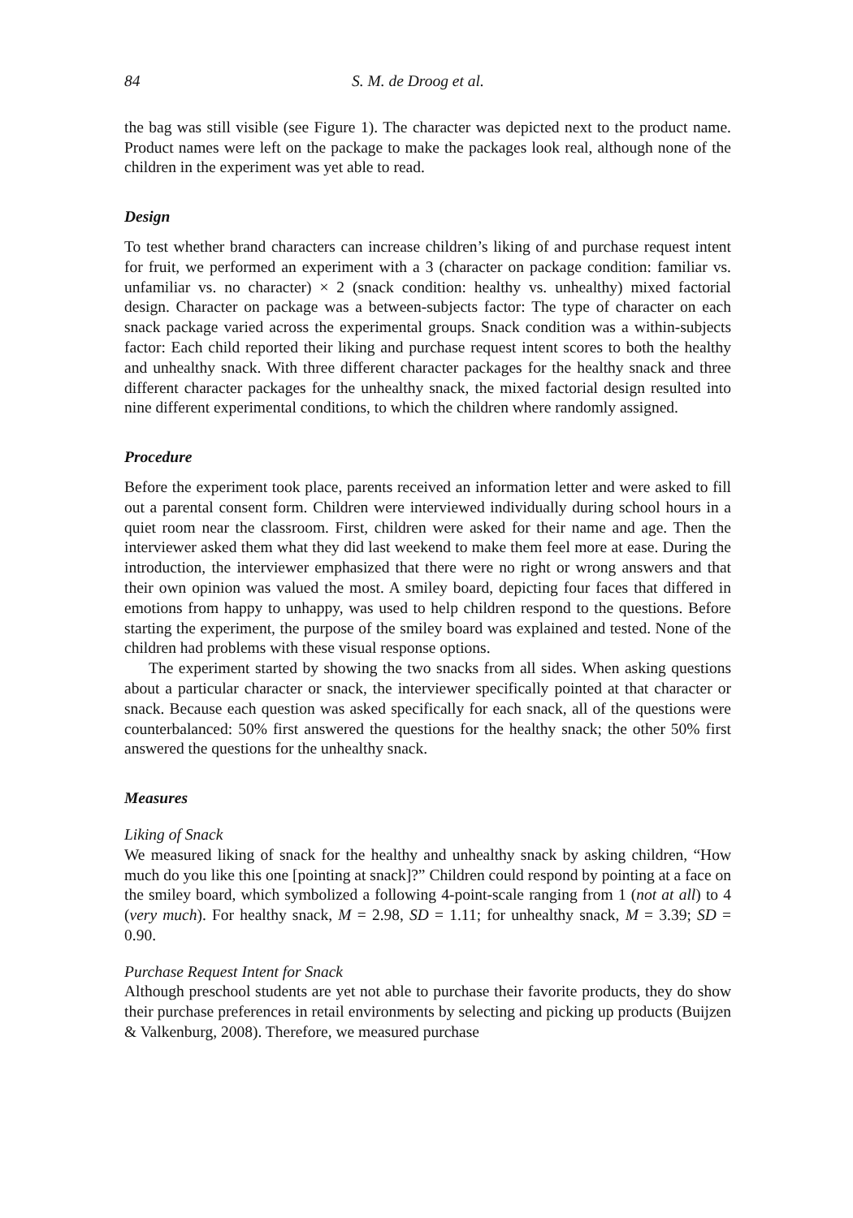84 S. M. de Droog et al.
the bag was still visible (see Figure 1). The character was depicted next to the product name. Product names were left on the package to make the packages look real, although none of the children in the experiment was yet able to read.
Design
To test whether brand characters can increase children’s liking of and purchase request intent for fruit, we performed an experiment with a 3 (character on package condition: familiar vs. unfamiliar vs. no character) × 2 (snack condition: healthy vs. unhealthy) mixed factorial design. Character on package was a between-subjects factor: The type of character on each snack package varied across the experimental groups. Snack condition was a within-subjects factor: Each child reported their liking and purchase request intent scores to both the healthy and unhealthy snack. With three different character packages for the healthy snack and three different character packages for the unhealthy snack, the mixed factorial design resulted into nine different experimental conditions, to which the children where randomly assigned.
Procedure
Before the experiment took place, parents received an information letter and were asked to fill out a parental consent form. Children were interviewed individually during school hours in a quiet room near the classroom. First, children were asked for their name and age. Then the interviewer asked them what they did last weekend to make them feel more at ease. During the introduction, the interviewer emphasized that there were no right or wrong answers and that their own opinion was valued the most. A smiley board, depicting four faces that differed in emotions from happy to unhappy, was used to help children respond to the questions. Before starting the experiment, the purpose of the smiley board was explained and tested. None of the children had problems with these visual response options.
The experiment started by showing the two snacks from all sides. When asking questions about a particular character or snack, the interviewer specifically pointed at that character or snack. Because each question was asked specifically for each snack, all of the questions were counterbalanced: 50% first answered the questions for the healthy snack; the other 50% first answered the questions for the unhealthy snack.
Measures
Liking of Snack
We measured liking of snack for the healthy and unhealthy snack by asking children, “How much do you like this one [pointing at snack]?” Children could respond by pointing at a face on the smiley board, which symbolized a following 4-point-scale ranging from 1 (not at all) to 4 (very much). For healthy snack, M = 2.98, SD = 1.11; for unhealthy snack, M = 3.39; SD = 0.90.
Purchase Request Intent for Snack
Although preschool students are yet not able to purchase their favorite products, they do show their purchase preferences in retail environments by selecting and picking up products (Buijzen & Valkenburg, 2008). Therefore, we measured purchase